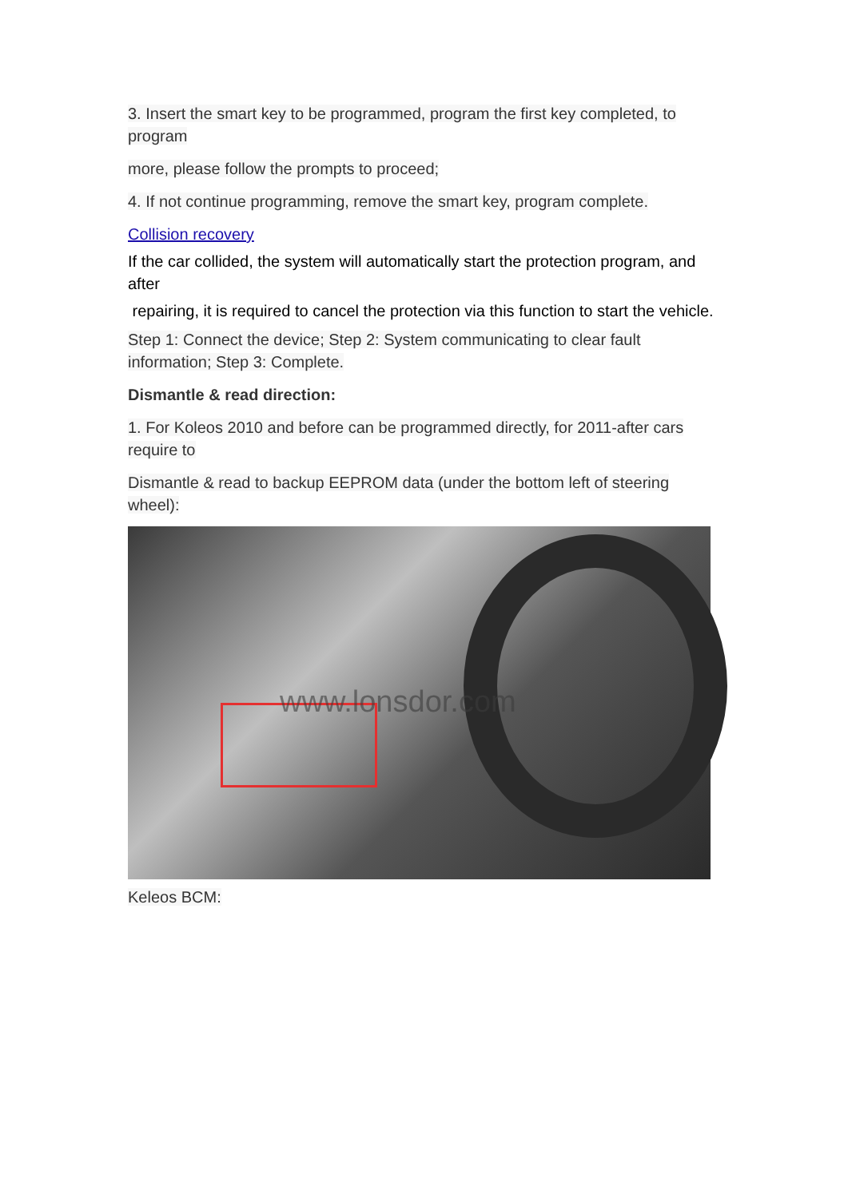3. Insert the smart key to be programmed, program the first key completed, to program
more, please follow the prompts to proceed;
4. If not continue programming, remove the smart key, program complete.
Collision recovery
If the car collided, the system will automatically start the protection program, and after
repairing, it is required to cancel the protection via this function to start the vehicle.
Step 1: Connect the device; Step 2: System communicating to clear fault information; Step 3: Complete.
Dismantle & read direction:
1. For Koleos 2010 and before can be programmed directly, for 2011-after cars require to
Dismantle & read to backup EEPROM data (under the bottom left of steering wheel):
www.lonsdor.com
Keleos BCM: